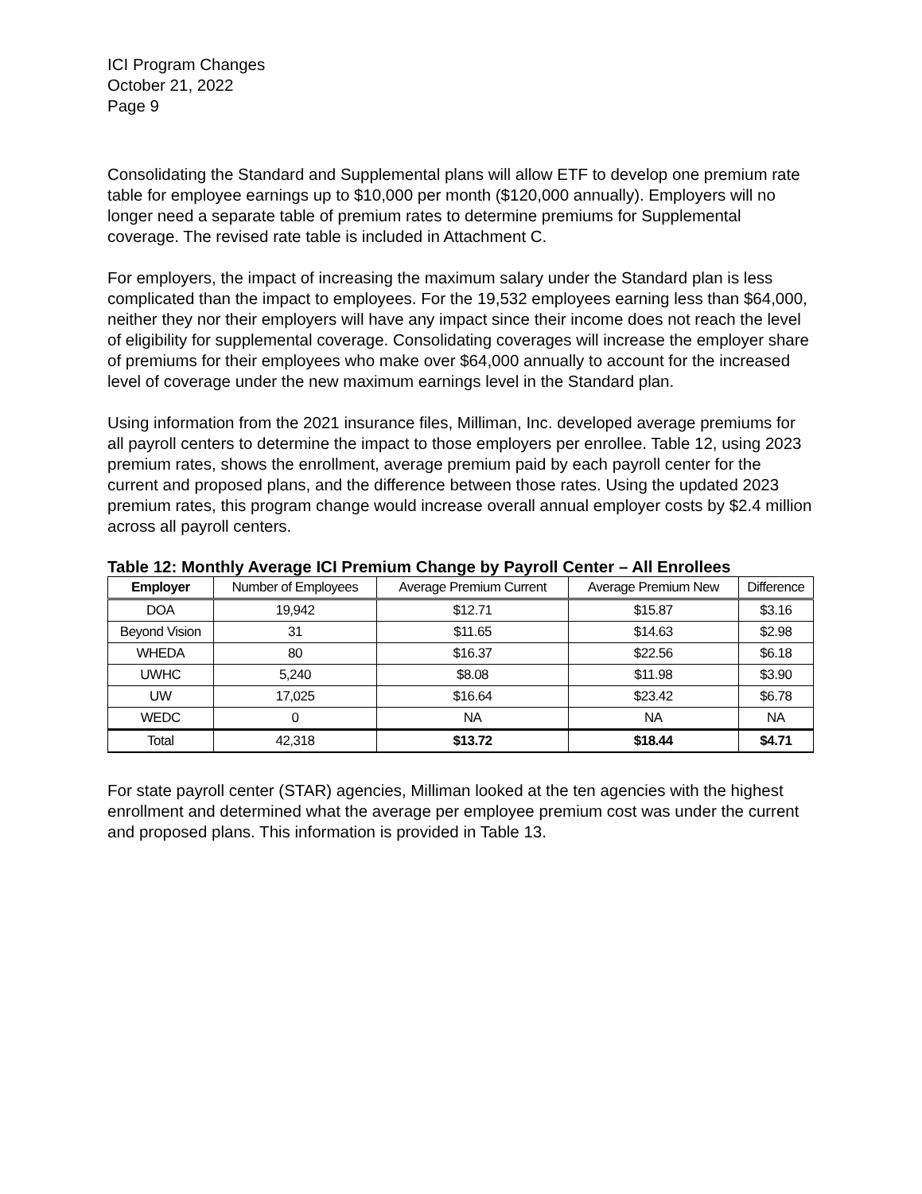ICI Program Changes
October 21, 2022
Page 9
Consolidating the Standard and Supplemental plans will allow ETF to develop one premium rate table for employee earnings up to $10,000 per month ($120,000 annually). Employers will no longer need a separate table of premium rates to determine premiums for Supplemental coverage. The revised rate table is included in Attachment C.
For employers, the impact of increasing the maximum salary under the Standard plan is less complicated than the impact to employees. For the 19,532 employees earning less than $64,000, neither they nor their employers will have any impact since their income does not reach the level of eligibility for supplemental coverage. Consolidating coverages will increase the employer share of premiums for their employees who make over $64,000 annually to account for the increased level of coverage under the new maximum earnings level in the Standard plan.
Using information from the 2021 insurance files, Milliman, Inc. developed average premiums for all payroll centers to determine the impact to those employers per enrollee. Table 12, using 2023 premium rates, shows the enrollment, average premium paid by each payroll center for the current and proposed plans, and the difference between those rates. Using the updated 2023 premium rates, this program change would increase overall annual employer costs by $2.4 million across all payroll centers.
Table 12: Monthly Average ICI Premium Change by Payroll Center – All Enrollees
| Employer | Number of Employees | Average Premium Current | Average Premium New | Difference |
| --- | --- | --- | --- | --- |
| DOA | 19,942 | $12.71 | $15.87 | $3.16 |
| Beyond Vision | 31 | $11.65 | $14.63 | $2.98 |
| WHEDA | 80 | $16.37 | $22.56 | $6.18 |
| UWHC | 5,240 | $8.08 | $11.98 | $3.90 |
| UW | 17,025 | $16.64 | $23.42 | $6.78 |
| WEDC | 0 | NA | NA | NA |
| Total | 42,318 | $13.72 | $18.44 | $4.71 |
For state payroll center (STAR) agencies, Milliman looked at the ten agencies with the highest enrollment and determined what the average per employee premium cost was under the current and proposed plans. This information is provided in Table 13.